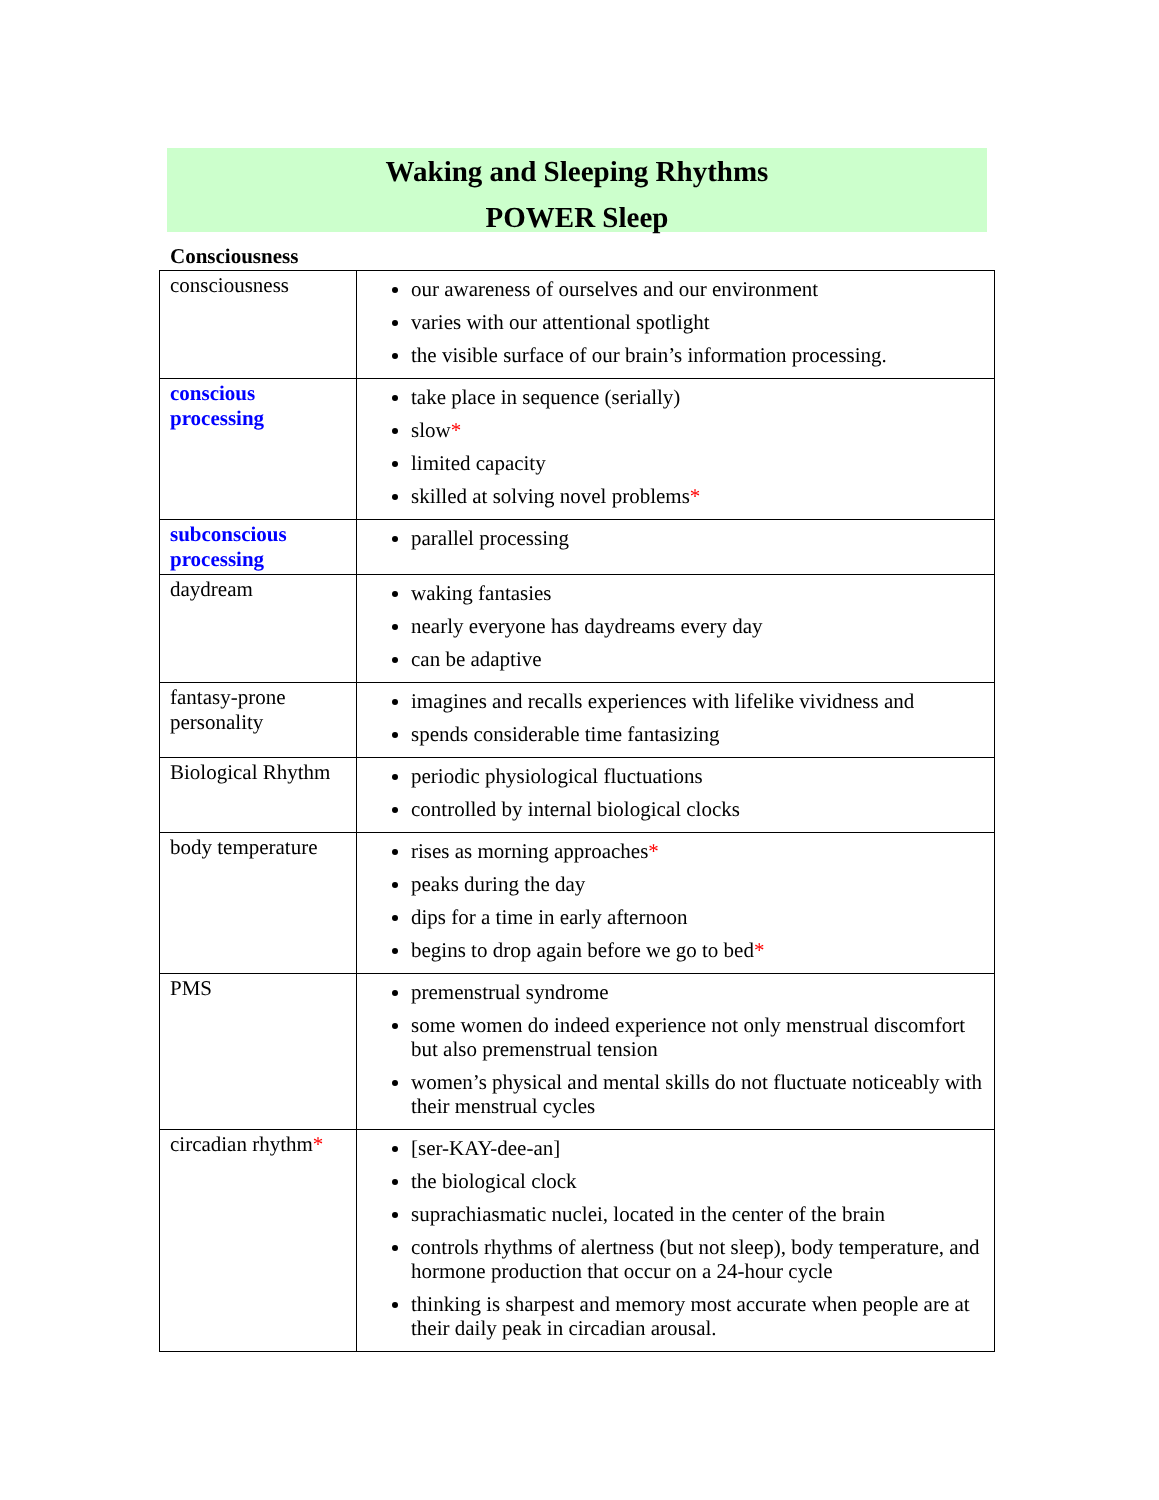Waking and Sleeping Rhythms
POWER Sleep
Consciousness
| consciousness | our awareness of ourselves and our environment varies with our attentional spotlight the visible surface of our brain’s information processing. |
| conscious processing | take place in sequence (serially) slow * limited capacity skilled at solving novel problems * |
| subconscious processing | parallel processing |
| daydream | waking fantasies nearly everyone has daydreams every day can be adaptive |
| fantasy-prone personality | imagines and recalls experiences with lifelike vividness and spends considerable time fantasizing |
| Biological Rhythm | periodic physiological fluctuations controlled by internal biological clocks |
| body temperature | rises as morning approaches * peaks during the day dips for a time in early afternoon begins to drop again before we go to bed * |
| PMS | premenstrual syndrome some women do indeed experience not only menstrual discomfort but also premenstrual tension women’s physical and mental skills do not fluctuate noticeably with their menstrual cycles |
| circadian rhythm * | [ser-KAY-dee-an] the biological clock suprachiasmatic nuclei, located in the center of the brain controls rhythms of alertness (but not sleep), body temperature, and hormone production that occur on a 24-hour cycle thinking is sharpest and memory most accurate when people are at their daily peak in circadian arousal. |